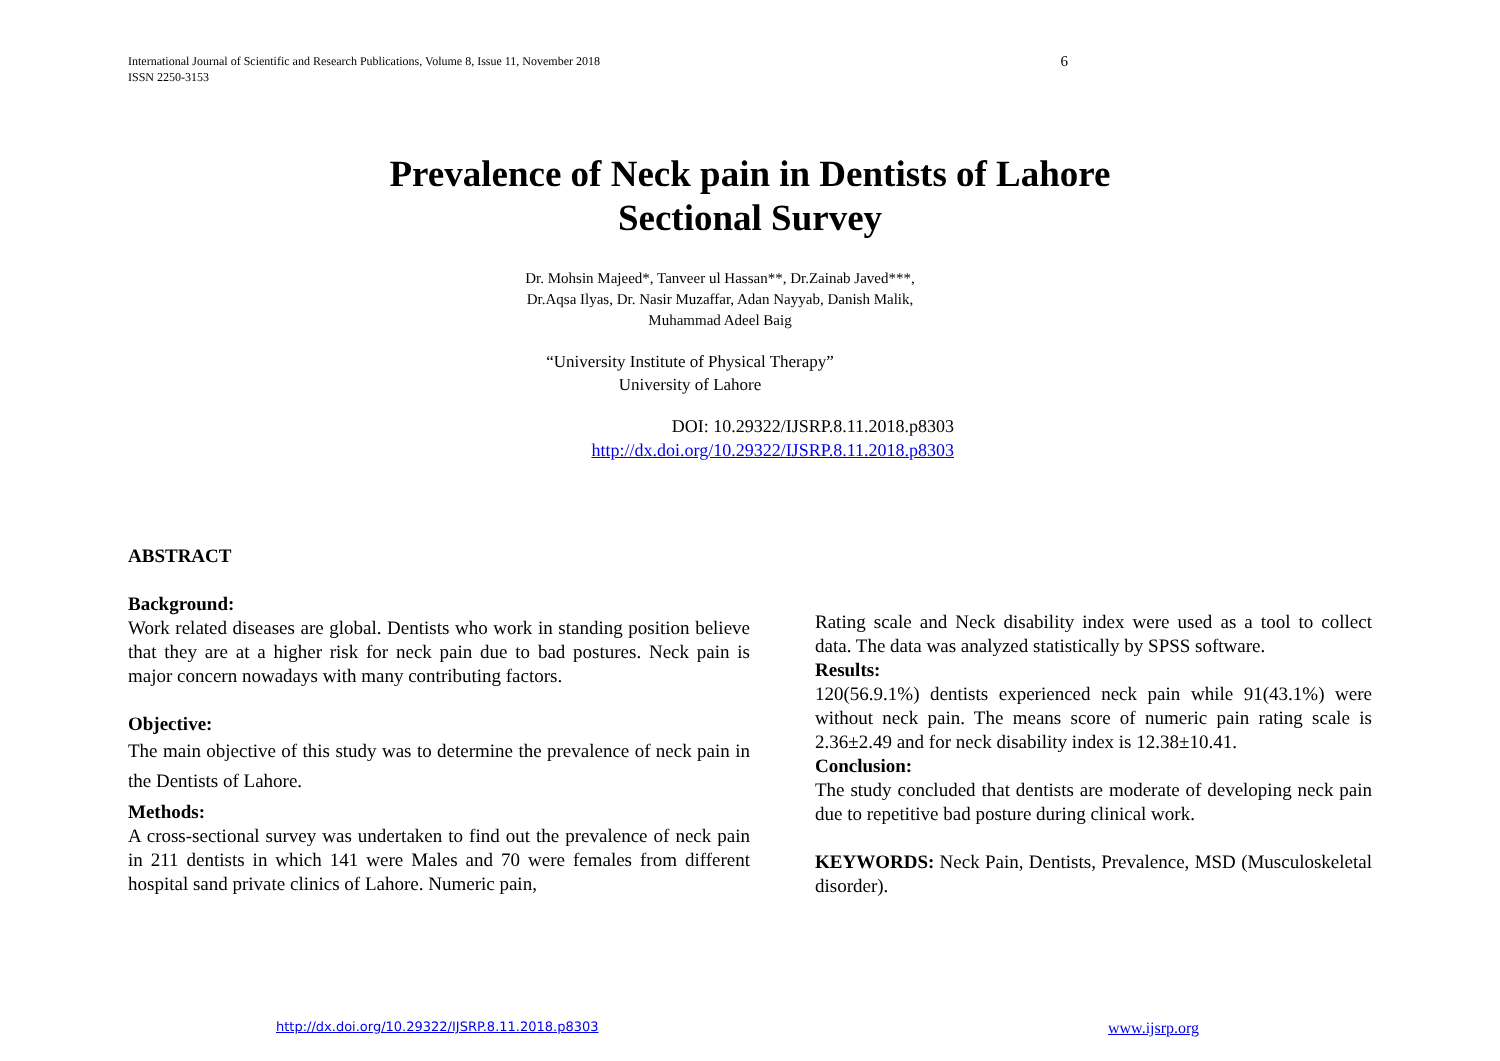International Journal of Scientific and Research Publications, Volume 8, Issue 11, November 2018
ISSN 2250-3153
6
Prevalence of Neck pain in Dentists of Lahore
Sectional Survey
Dr. Mohsin Majeed*, Tanveer ul Hassan**, Dr.Zainab Javed***,
Dr.Aqsa Ilyas, Dr. Nasir Muzaffar, Adan Nayyab, Danish Malik,
Muhammad Adeel Baig
“University Institute of Physical Therapy”
University of Lahore
DOI: 10.29322/IJSRP.8.11.2018.p8303
http://dx.doi.org/10.29322/IJSRP.8.11.2018.p8303
ABSTRACT
Background:
Work related diseases are global. Dentists who work in standing position believe that they are at a higher risk for neck pain due to bad postures. Neck pain is major concern nowadays with many contributing factors.
Objective:
The main objective of this study was to determine the prevalence of neck pain in the Dentists of Lahore.
Methods:
A cross-sectional survey was undertaken to find out the prevalence of neck pain in 211 dentists in which 141 were Males and 70 were females from different hospital sand private clinics of Lahore. Numeric pain,
Rating scale and Neck disability index were used as a tool to collect data. The data was analyzed statistically by SPSS software.
Results:
120(56.9.1%) dentists experienced neck pain while 91(43.1%) were without neck pain. The means score of numeric pain rating scale is 2.36±2.49 and for neck disability index is 12.38±10.41.
Conclusion:
The study concluded that dentists are moderate of developing neck pain due to repetitive bad posture during clinical work.
KEYWORDS: Neck Pain, Dentists, Prevalence, MSD (Musculoskeletal disorder).
http://dx.doi.org/10.29322/IJSRP.8.11.2018.p8303
www.ijsrp.org